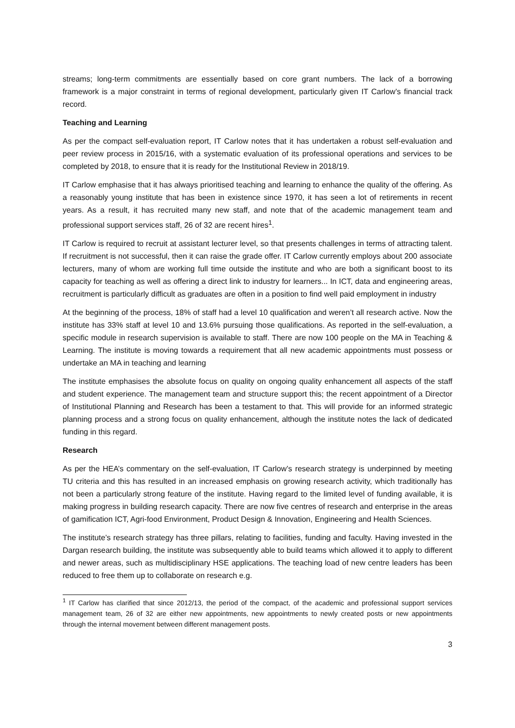streams; long-term commitments are essentially based on core grant numbers. The lack of a borrowing framework is a major constraint in terms of regional development, particularly given IT Carlow’s financial track record.
Teaching and Learning
As per the compact self-evaluation report, IT Carlow notes that it has undertaken a robust self-evaluation and peer review process in 2015/16, with a systematic evaluation of its professional operations and services to be completed by 2018, to ensure that it is ready for the Institutional Review in 2018/19.
IT Carlow emphasise that it has always prioritised teaching and learning to enhance the quality of the offering. As a reasonably young institute that has been in existence since 1970, it has seen a lot of retirements in recent years. As a result, it has recruited many new staff, and note that of the academic management team and professional support services staff, 26 of 32 are recent hires<sup>1</sup>.
IT Carlow is required to recruit at assistant lecturer level, so that presents challenges in terms of attracting talent. If recruitment is not successful, then it can raise the grade offer. IT Carlow currently employs about 200 associate lecturers, many of whom are working full time outside the institute and who are both a significant boost to its capacity for teaching as well as offering a direct link to industry for learners... In ICT, data and engineering areas, recruitment is particularly difficult as graduates are often in a position to find well paid employment in industry
At the beginning of the process, 18% of staff had a level 10 qualification and weren’t all research active. Now the institute has 33% staff at level 10 and 13.6% pursuing those qualifications. As reported in the self-evaluation, a specific module in research supervision is available to staff. There are now 100 people on the MA in Teaching & Learning. The institute is moving towards a requirement that all new academic appointments must possess or undertake an MA in teaching and learning
The institute emphasises the absolute focus on quality on ongoing quality enhancement all aspects of the staff and student experience. The management team and structure support this; the recent appointment of a Director of Institutional Planning and Research has been a testament to that. This will provide for an informed strategic planning process and a strong focus on quality enhancement, although the institute notes the lack of dedicated funding in this regard.
Research
As per the HEA’s commentary on the self-evaluation, IT Carlow’s research strategy is underpinned by meeting TU criteria and this has resulted in an increased emphasis on growing research activity, which traditionally has not been a particularly strong feature of the institute. Having regard to the limited level of funding available, it is making progress in building research capacity. There are now five centres of research and enterprise in the areas of gamification ICT, Agri-food Environment, Product Design & Innovation, Engineering and Health Sciences.
The institute’s research strategy has three pillars, relating to facilities, funding and faculty. Having invested in the Dargan research building, the institute was subsequently able to build teams which allowed it to apply to different and newer areas, such as multidisciplinary HSE applications. The teaching load of new centre leaders has been reduced to free them up to collaborate on research e.g.
<sup>1</sup> IT Carlow has clarified that since 2012/13, the period of the compact, of the academic and professional support services management team, 26 of 32 are either new appointments, new appointments to newly created posts or new appointments through the internal movement between different management posts.
3